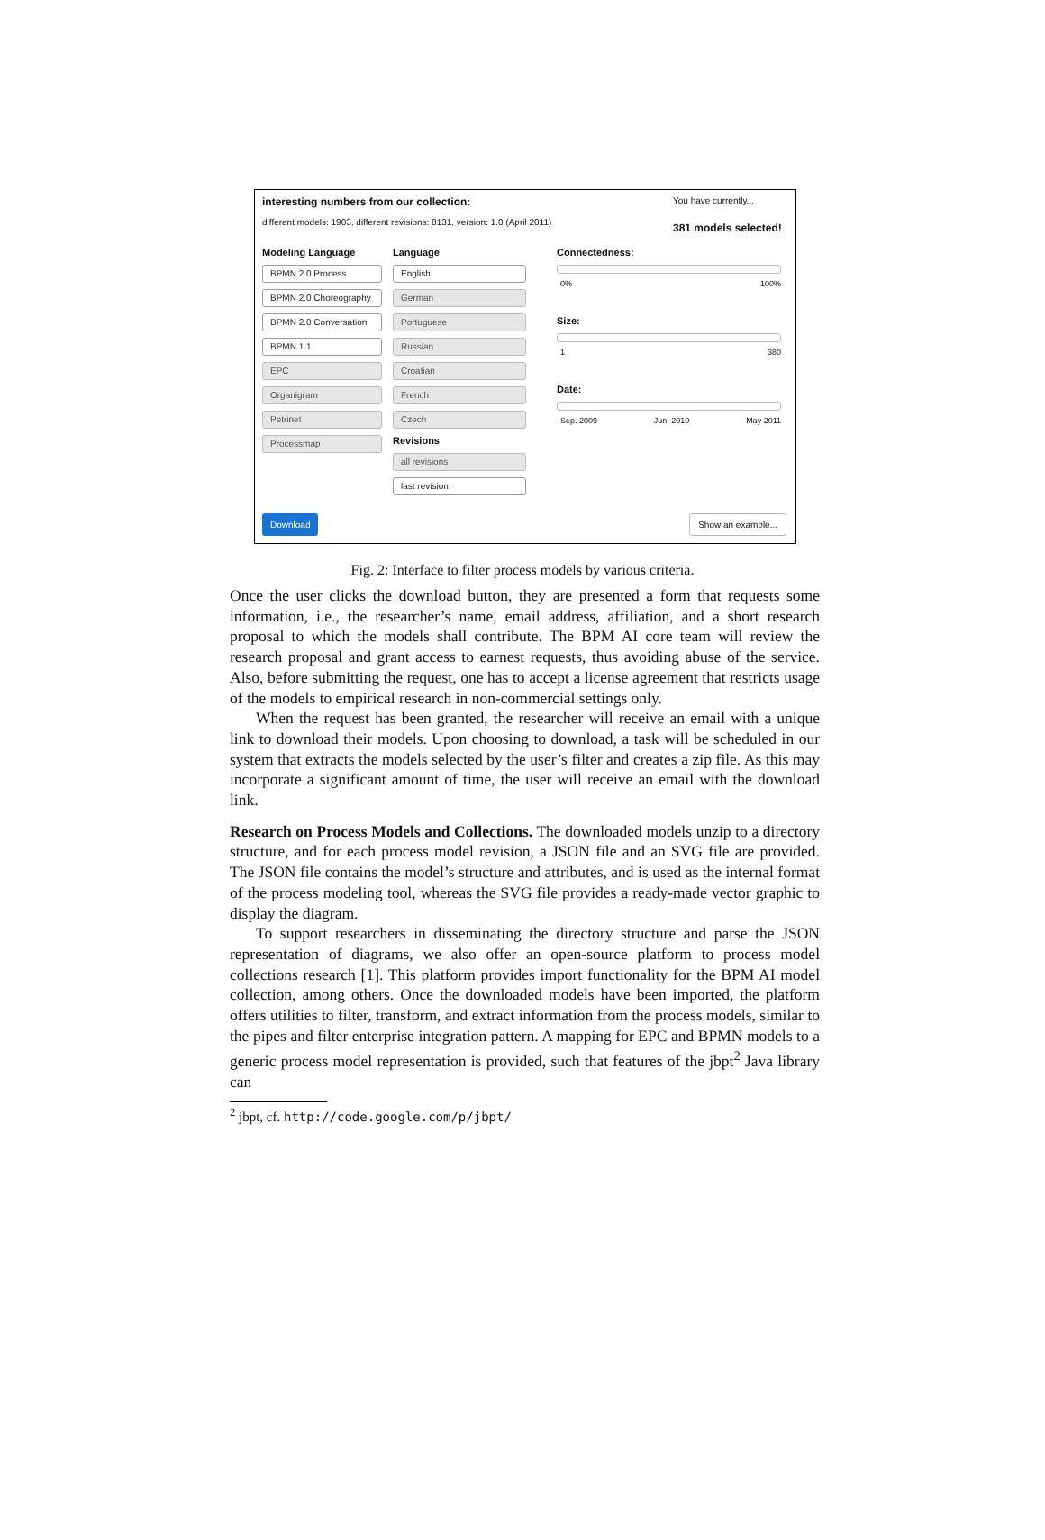interesting numbers from our collection:
different models: 1903, different revisions: 8131, version: 1.0 (April 2011)
You have currently...
381 models selected!
Modeling Language
BPMN 2.0 Process
BPMN 2.0 Choreography
BPMN 2.0 Conversation
BPMN 1.1
EPC
Organigram
Petrinet
Processmap
Language
English
German
Portuguese
Russian
Croatian
French
Czech
Revisions
all revisions
last revision
Connectedness:
0% 100%
Size:
1 380
Date:
Sep. 2009 Jun. 2010 May 2011
Download Show an example...
Fig. 2: Interface to filter process models by various criteria.
Once the user clicks the download button, they are presented a form that requests some information, i.e., the researcher’s name, email address, affiliation, and a short research proposal to which the models shall contribute. The BPM AI core team will review the research proposal and grant access to earnest requests, thus avoiding abuse of the service. Also, before submitting the request, one has to accept a license agreement that restricts usage of the models to empirical research in non-commercial settings only.
When the request has been granted, the researcher will receive an email with a unique link to download their models. Upon choosing to download, a task will be scheduled in our system that extracts the models selected by the user’s filter and creates a zip file. As this may incorporate a significant amount of time, the user will receive an email with the download link.
Research on Process Models and Collections. The downloaded models unzip to a directory structure, and for each process model revision, a JSON file and an SVG file are provided. The JSON file contains the model’s structure and attributes, and is used as the internal format of the process modeling tool, whereas the SVG file provides a ready-made vector graphic to display the diagram.
To support researchers in disseminating the directory structure and parse the JSON representation of diagrams, we also offer an open-source platform to process model collections research [1]. This platform provides import functionality for the BPM AI model collection, among others. Once the downloaded models have been imported, the platform offers utilities to filter, transform, and extract information from the process models, similar to the pipes and filter enterprise integration pattern. A mapping for EPC and BPMN models to a generic process model representation is provided, such that features of the jbpt<sup>2</sup> Java library can
<sup>2</sup> jbpt, cf. http://code.google.com/p/jbpt/